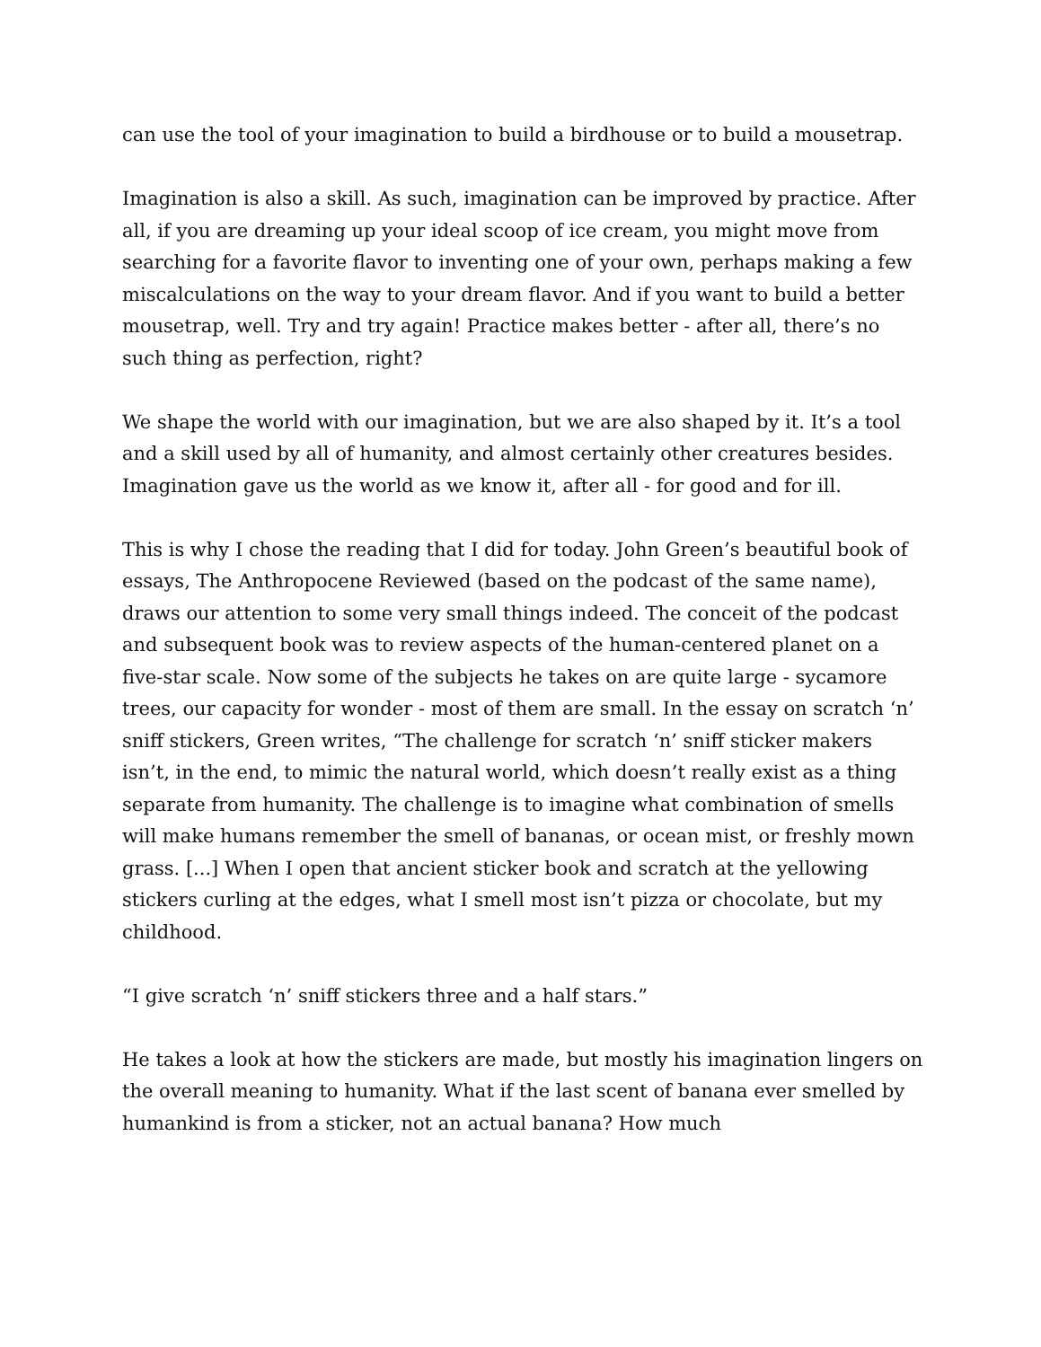can use the tool of your imagination to build a birdhouse or to build a mousetrap.
Imagination is also a skill. As such, imagination can be improved by practice. After all, if you are dreaming up your ideal scoop of ice cream, you might move from searching for a favorite flavor to inventing one of your own, perhaps making a few miscalculations on the way to your dream flavor. And if you want to build a better mousetrap, well. Try and try again! Practice makes better - after all, there’s no such thing as perfection, right?
We shape the world with our imagination, but we are also shaped by it. It’s a tool and a skill used by all of humanity, and almost certainly other creatures besides. Imagination gave us the world as we know it, after all - for good and for ill.
This is why I chose the reading that I did for today. John Green’s beautiful book of essays, The Anthropocene Reviewed (based on the podcast of the same name), draws our attention to some very small things indeed. The conceit of the podcast and subsequent book was to review aspects of the human-centered planet on a five-star scale. Now some of the subjects he takes on are quite large - sycamore trees, our capacity for wonder - most of them are small. In the essay on scratch ‘n’ sniff stickers, Green writes, “The challenge for scratch ‘n’ sniff sticker makers isn’t, in the end, to mimic the natural world, which doesn’t really exist as a thing separate from humanity. The challenge is to imagine what combination of smells will make humans remember the smell of bananas, or ocean mist, or freshly mown grass. [...] When I open that ancient sticker book and scratch at the yellowing stickers curling at the edges, what I smell most isn’t pizza or chocolate, but my childhood.
“I give scratch ‘n’ sniff stickers three and a half stars.”
He takes a look at how the stickers are made, but mostly his imagination lingers on the overall meaning to humanity. What if the last scent of banana ever smelled by humankind is from a sticker, not an actual banana? How much